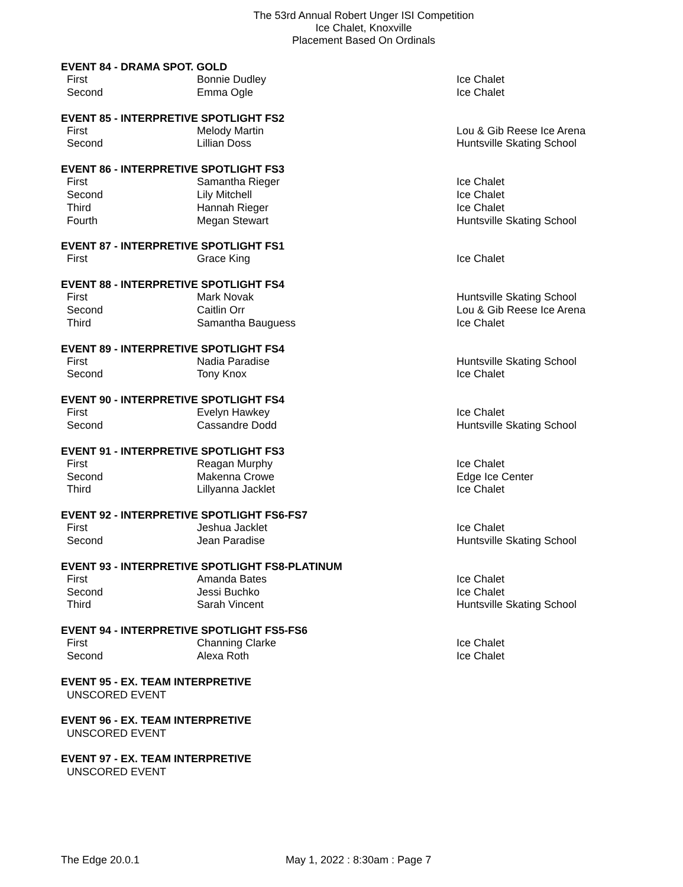The 53rd Annual Robert Unger ISI Competition
Ice Chalet, Knoxville
Placement Based On Ordinals
EVENT 84 - DRAMA SPOT. GOLD
| First | Bonnie Dudley | Ice Chalet |
| Second | Emma Ogle | Ice Chalet |
EVENT 85 - INTERPRETIVE SPOTLIGHT FS2
| First | Melody Martin | Lou & Gib Reese Ice Arena |
| Second | Lillian Doss | Huntsville Skating School |
EVENT 86 - INTERPRETIVE SPOTLIGHT FS3
| First | Samantha Rieger | Ice Chalet |
| Second | Lily Mitchell | Ice Chalet |
| Third | Hannah Rieger | Ice Chalet |
| Fourth | Megan Stewart | Huntsville Skating School |
EVENT 87 - INTERPRETIVE SPOTLIGHT FS1
| First | Grace King | Ice Chalet |
EVENT 88 - INTERPRETIVE SPOTLIGHT FS4
| First | Mark Novak | Huntsville Skating School |
| Second | Caitlin Orr | Lou & Gib Reese Ice Arena |
| Third | Samantha Bauguess | Ice Chalet |
EVENT 89 - INTERPRETIVE SPOTLIGHT FS4
| First | Nadia Paradise | Huntsville Skating School |
| Second | Tony Knox | Ice Chalet |
EVENT 90 - INTERPRETIVE SPOTLIGHT FS4
| First | Evelyn Hawkey | Ice Chalet |
| Second | Cassandre Dodd | Huntsville Skating School |
EVENT 91 - INTERPRETIVE SPOTLIGHT FS3
| First | Reagan Murphy | Ice Chalet |
| Second | Makenna Crowe | Edge Ice Center |
| Third | Lillyanna Jacklet | Ice Chalet |
EVENT 92 - INTERPRETIVE SPOTLIGHT FS6-FS7
| First | Jeshua Jacklet | Ice Chalet |
| Second | Jean Paradise | Huntsville Skating School |
EVENT 93 - INTERPRETIVE SPOTLIGHT FS8-PLATINUM
| First | Amanda Bates | Ice Chalet |
| Second | Jessi Buchko | Ice Chalet |
| Third | Sarah Vincent | Huntsville Skating School |
EVENT 94 - INTERPRETIVE SPOTLIGHT FS5-FS6
| First | Channing Clarke | Ice Chalet |
| Second | Alexa Roth | Ice Chalet |
EVENT 95 - EX. TEAM INTERPRETIVE
UNSCORED EVENT
EVENT 96 - EX. TEAM INTERPRETIVE
UNSCORED EVENT
EVENT 97 - EX. TEAM INTERPRETIVE
UNSCORED EVENT
The Edge 20.0.1 May 1, 2022 : 8:30am : Page 7